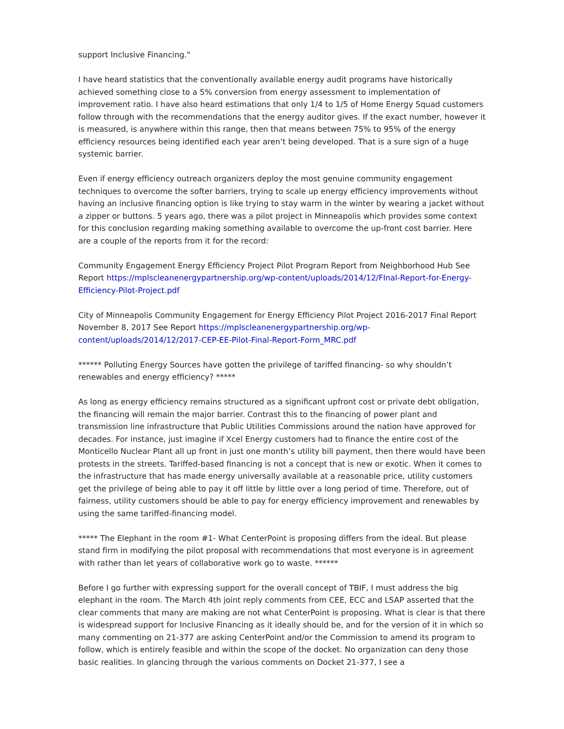support Inclusive Financing."
I have heard statistics that the conventionally available energy audit programs have historically achieved something close to a 5% conversion from energy assessment to implementation of improvement ratio. I have also heard estimations that only 1/4 to 1/5 of Home Energy Squad customers follow through with the recommendations that the energy auditor gives. If the exact number, however it is measured, is anywhere within this range, then that means between 75% to 95% of the energy efficiency resources being identified each year aren’t being developed. That is a sure sign of a huge systemic barrier.
Even if energy efficiency outreach organizers deploy the most genuine community engagement techniques to overcome the softer barriers, trying to scale up energy efficiency improvements without having an inclusive financing option is like trying to stay warm in the winter by wearing a jacket without a zipper or buttons. 5 years ago, there was a pilot project in Minneapolis which provides some context for this conclusion regarding making something available to overcome the up-front cost barrier. Here are a couple of the reports from it for the record:
Community Engagement Energy Efficiency Project Pilot Program Report from Neighborhood Hub See Report https://mplscleanenergypartnership.org/wp-content/uploads/2014/12/FInal-Report-for-Energy-Efficiency-Pilot-Project.pdf
City of Minneapolis Community Engagement for Energy Efficiency Pilot Project 2016-2017 Final Report November 8, 2017 See Report https://mplscleanenergypartnership.org/wp-content/uploads/2014/12/2017-CEP-EE-Pilot-Final-Report-Form_MRC.pdf
****** Polluting Energy Sources have gotten the privilege of tariffed financing- so why shouldn’t renewables and energy efficiency? *****
As long as energy efficiency remains structured as a significant upfront cost or private debt obligation, the financing will remain the major barrier. Contrast this to the financing of power plant and transmission line infrastructure that Public Utilities Commissions around the nation have approved for decades. For instance, just imagine if Xcel Energy customers had to finance the entire cost of the Monticello Nuclear Plant all up front in just one month’s utility bill payment, then there would have been protests in the streets. Tariffed-based financing is not a concept that is new or exotic. When it comes to the infrastructure that has made energy universally available at a reasonable price, utility customers get the privilege of being able to pay it off little by little over a long period of time. Therefore, out of fairness, utility customers should be able to pay for energy efficiency improvement and renewables by using the same tariffed-financing model.
***** The Elephant in the room #1- What CenterPoint is proposing differs from the ideal. But please stand firm in modifying the pilot proposal with recommendations that most everyone is in agreement with rather than let years of collaborative work go to waste. ******
Before I go further with expressing support for the overall concept of TBIF, I must address the big elephant in the room. The March 4th joint reply comments from CEE, ECC and LSAP asserted that the clear comments that many are making are not what CenterPoint is proposing. What is clear is that there is widespread support for Inclusive Financing as it ideally should be, and for the version of it in which so many commenting on 21-377 are asking CenterPoint and/or the Commission to amend its program to follow, which is entirely feasible and within the scope of the docket. No organization can deny those basic realities. In glancing through the various comments on Docket 21-377, I see a